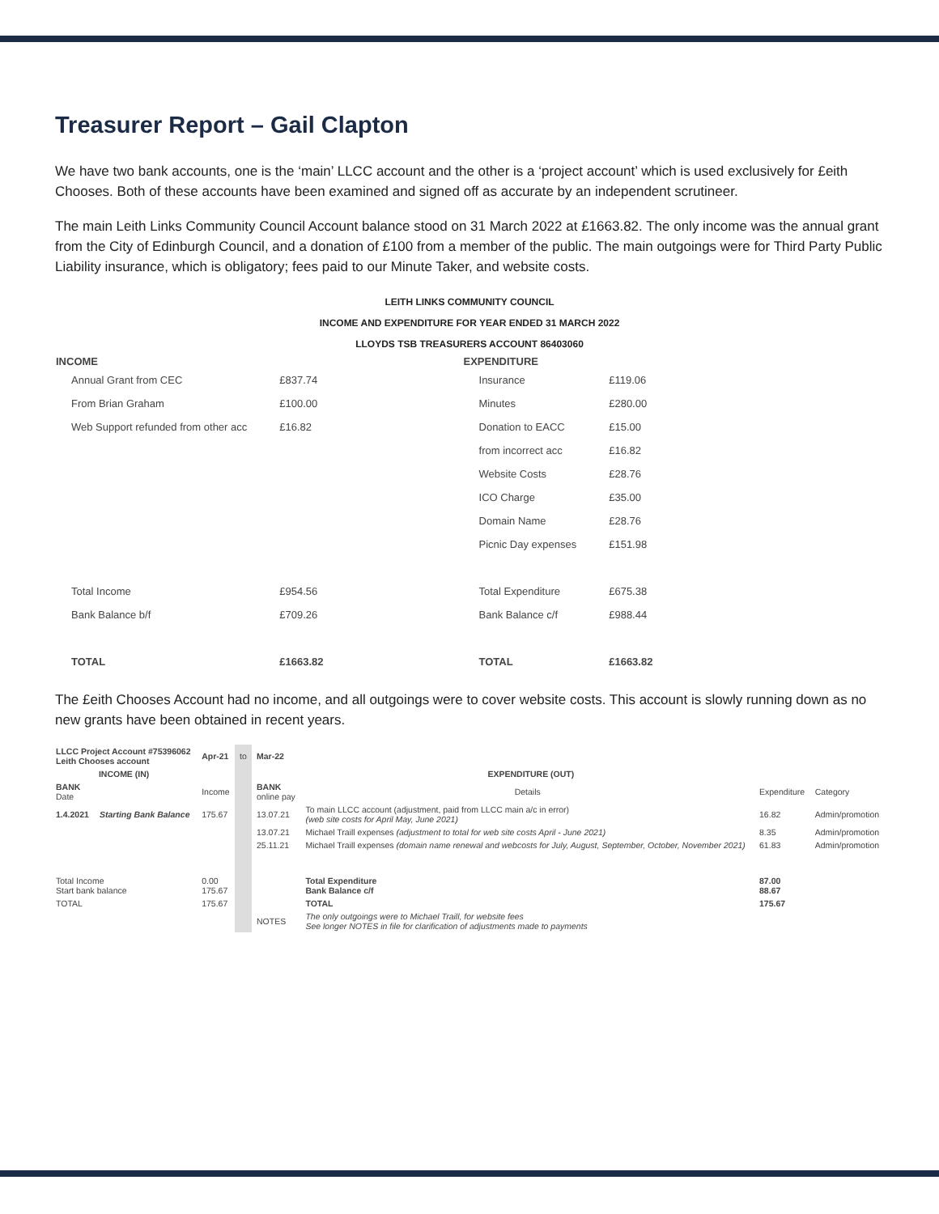Treasurer Report – Gail Clapton
We have two bank accounts, one is the ‘main’ LLCC account and the other is a ‘project account’ which is used exclusively for £eith Chooses. Both of these accounts have been examined and signed off as accurate by an independent scrutineer.
The main Leith Links Community Council Account balance stood on 31 March 2022 at £1663.82. The only income was the annual grant from the City of Edinburgh Council, and a donation of £100 from a member of the public. The main outgoings were for Third Party Public Liability insurance, which is obligatory; fees paid to our Minute Taker, and website costs.
LEITH LINKS COMMUNITY COUNCIL
INCOME AND EXPENDITURE FOR YEAR ENDED 31 MARCH 2022
LLOYDS TSB TREASURERS ACCOUNT 86403060
| INCOME | | | EXPENDITURE | |
| --- | --- | --- | --- | --- |
| Annual Grant from CEC | £837.74 | | Insurance | £119.06 |
| From Brian Graham | £100.00 | | Minutes | £280.00 |
| Web Support refunded from other acc | £16.82 | | Donation to EACC | £15.00 |
| | | | from incorrect acc | £16.82 |
| | | | Website Costs | £28.76 |
| | | | ICO Charge | £35.00 |
| | | | Domain Name | £28.76 |
| | | | Picnic Day expenses | £151.98 |
| Total Income | £954.56 | | Total Expenditure | £675.38 |
| Bank Balance b/f | £709.26 | | Bank Balance c/f | £988.44 |
| TOTAL | £1663.82 | | TOTAL | £1663.82 |
The £eith Chooses Account had no income, and all outgoings were to cover website costs. This account is slowly running down as no new grants have been obtained in recent years.
| LLCC Project Account #75396062 Leith Chooses account | | Apr-21 | to | Mar-22 | | | |
| INCOME (IN) | | | | EXPENDITURE (OUT) | | | |
| BANK Date | | Income | | BANK online pay | Details | Expenditure | Category |
| 1.4.2021 | Starting Bank Balance | 175.67 | | 13.07.21 | To main LLCC account (adjustment, paid from LLCC main a/c in error) (web site costs for April May, June 2021) | 16.82 | Admin/promotion |
| | | | | 13.07.21 | Michael Traill expenses (adjustment to total for web site costs April - June 2021) | 8.35 | Admin/promotion |
| | | | | 25.11.21 | Michael Traill expenses (domain name renewal and webcosts for July, August, September, October, November 2021) | 61.83 | Admin/promotion |
| Total Income Start bank balance | | 0.00 175.67 | | | Total Expenditure Bank Balance c/f | 87.00 88.67 | |
| TOTAL | | 175.67 | | | TOTAL | 175.67 | |
| | | | | NOTES | The only outgoings were to Michael Traill, for website fees See longer NOTES in file for clarification of adjustments made to payments | | |